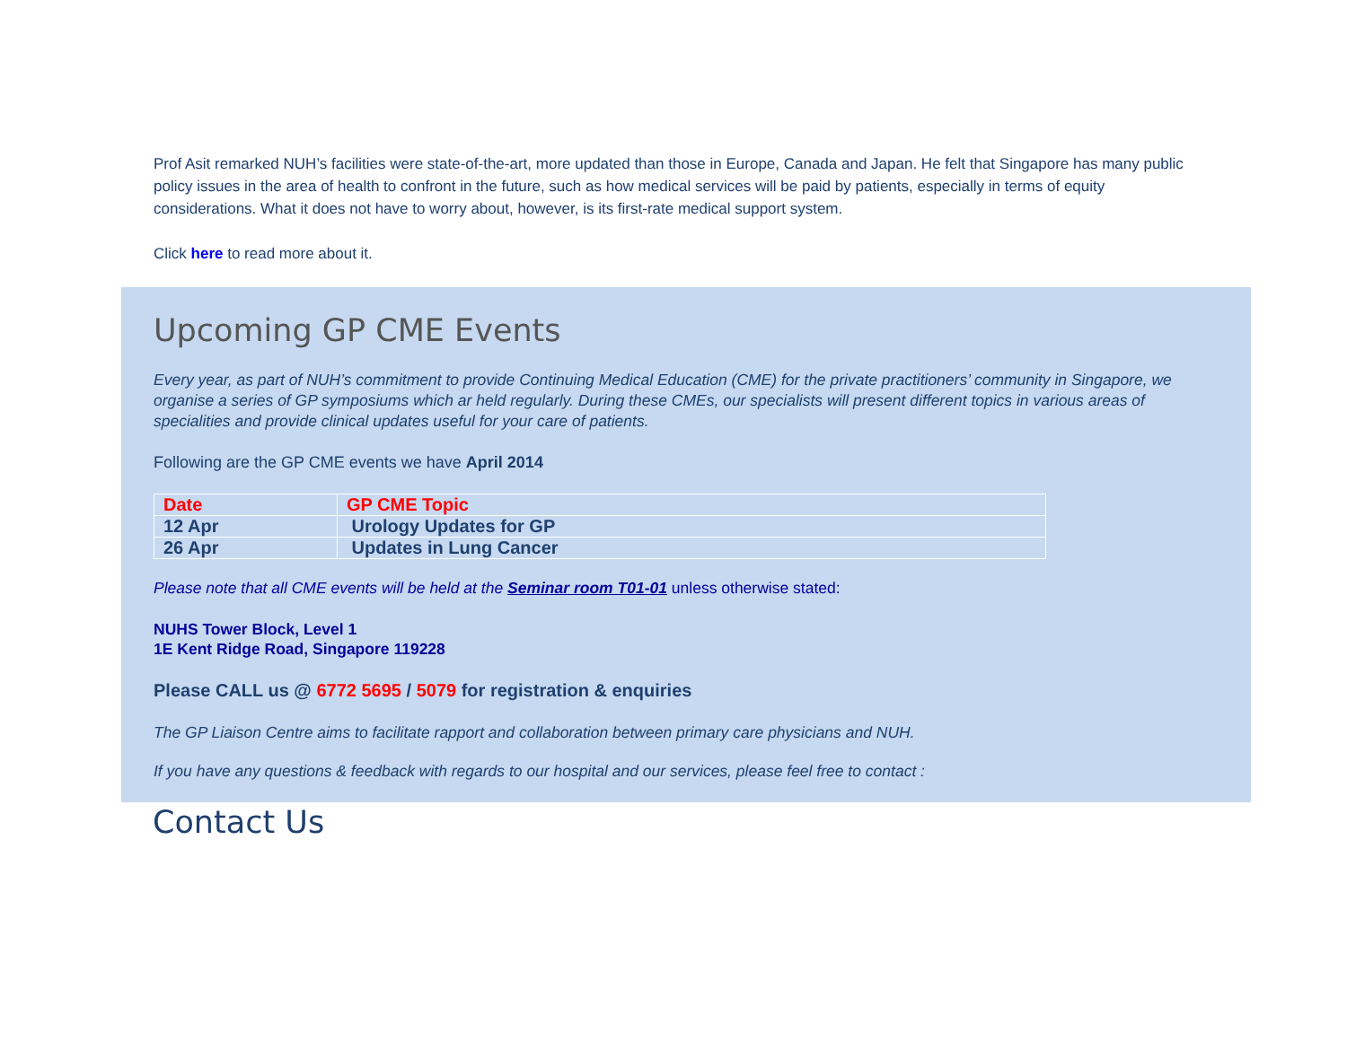Prof Asit remarked NUH’s facilities were state-of-the-art, more updated than those in Europe, Canada and Japan. He felt that Singapore has many public policy issues in the area of health to confront in the future, such as how medical services will be paid by patients, especially in terms of equity considerations. What it does not have to worry about, however, is its first-rate medical support system.
Click here to read more about it.
Upcoming GP CME Events
Every year, as part of NUH’s commitment to provide Continuing Medical Education (CME) for the private practitioners’ community in Singapore, we organise a series of GP symposiums which ar held regularly. During these CMEs, our specialists will present different topics in various areas of specialities and provide clinical updates useful for your care of patients.
Following are the GP CME events we have April 2014
| Date | GP CME Topic |
| 12 Apr | Urology Updates for GP |
| 26 Apr | Updates in Lung Cancer |
Please note that all CME events will be held at the Seminar room T01-01 unless otherwise stated:
NUHS Tower Block, Level 1
1E Kent Ridge Road, Singapore 119228
Please CALL us @ 6772 5695 / 5079 for registration & enquiries
The GP Liaison Centre aims to facilitate rapport and collaboration between primary care physicians and NUH.
If you have any questions & feedback with regards to our hospital and our services, please feel free to contact :
Contact Us